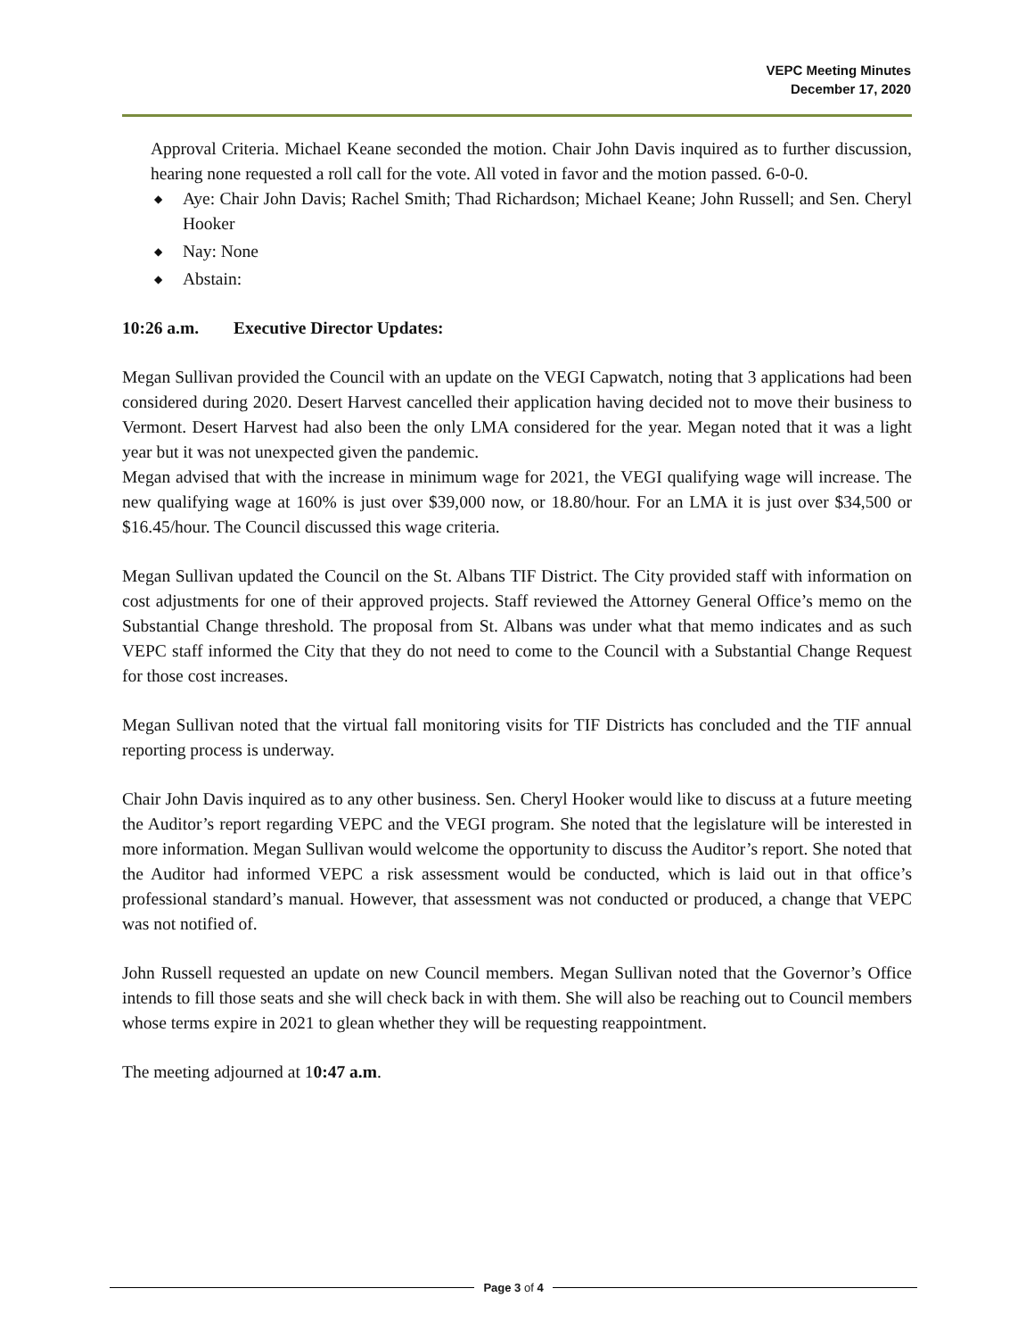VEPC Meeting Minutes
December 17, 2020
Approval Criteria. Michael Keane seconded the motion. Chair John Davis inquired as to further discussion, hearing none requested a roll call for the vote. All voted in favor and the motion passed. 6-0-0.
◆ Aye: Chair John Davis; Rachel Smith; Thad Richardson; Michael Keane; John Russell; and Sen. Cheryl Hooker
◆ Nay: None
◆ Abstain:
10:26 a.m. Executive Director Updates:
Megan Sullivan provided the Council with an update on the VEGI Capwatch, noting that 3 applications had been considered during 2020. Desert Harvest cancelled their application having decided not to move their business to Vermont. Desert Harvest had also been the only LMA considered for the year. Megan noted that it was a light year but it was not unexpected given the pandemic.
Megan advised that with the increase in minimum wage for 2021, the VEGI qualifying wage will increase. The new qualifying wage at 160% is just over $39,000 now, or 18.80/hour. For an LMA it is just over $34,500 or $16.45/hour. The Council discussed this wage criteria.
Megan Sullivan updated the Council on the St. Albans TIF District. The City provided staff with information on cost adjustments for one of their approved projects. Staff reviewed the Attorney General Office’s memo on the Substantial Change threshold. The proposal from St. Albans was under what that memo indicates and as such VEPC staff informed the City that they do not need to come to the Council with a Substantial Change Request for those cost increases.
Megan Sullivan noted that the virtual fall monitoring visits for TIF Districts has concluded and the TIF annual reporting process is underway.
Chair John Davis inquired as to any other business. Sen. Cheryl Hooker would like to discuss at a future meeting the Auditor’s report regarding VEPC and the VEGI program. She noted that the legislature will be interested in more information. Megan Sullivan would welcome the opportunity to discuss the Auditor’s report. She noted that the Auditor had informed VEPC a risk assessment would be conducted, which is laid out in that office’s professional standard’s manual. However, that assessment was not conducted or produced, a change that VEPC was not notified of.
John Russell requested an update on new Council members. Megan Sullivan noted that the Governor’s Office intends to fill those seats and she will check back in with them. She will also be reaching out to Council members whose terms expire in 2021 to glean whether they will be requesting reappointment.
The meeting adjourned at 10:47 a.m.
Page 3 of 4